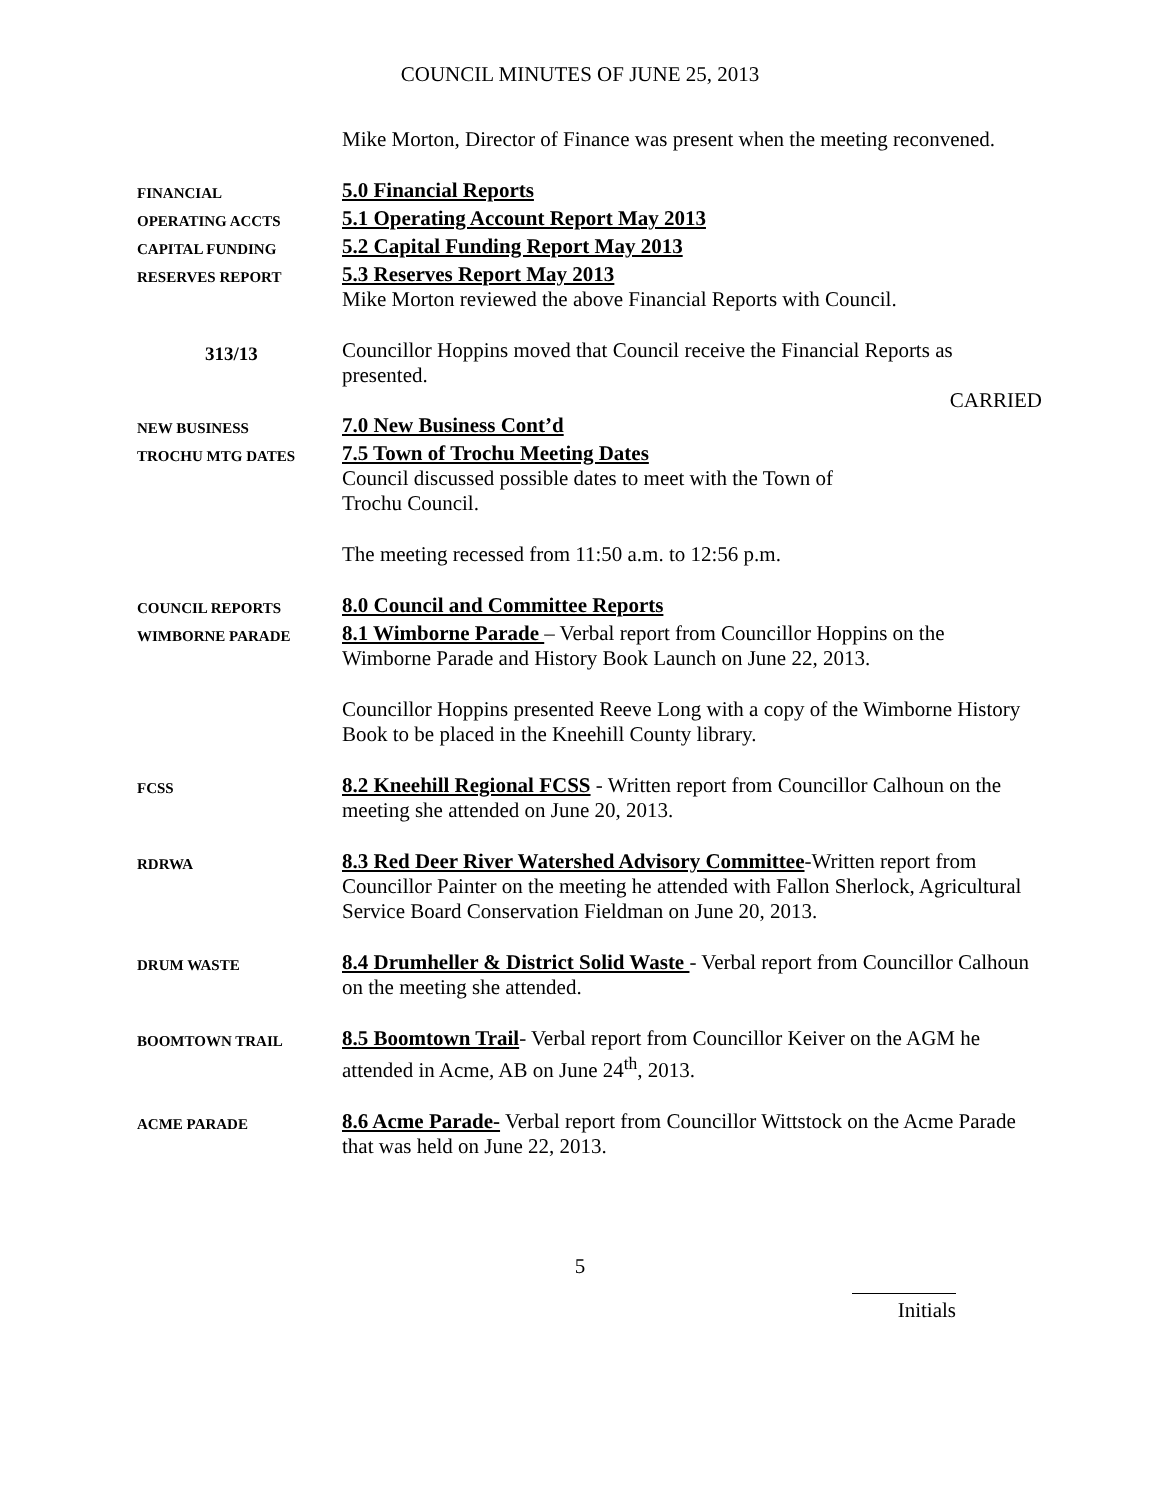COUNCIL MINUTES OF JUNE 25, 2013
Mike Morton, Director of Finance was present when the meeting reconvened.
FINANCIAL
5.0 Financial Reports
OPERATING ACCTS
5.1 Operating Account Report May 2013
CAPITAL FUNDING
5.2 Capital Funding Report May 2013
RESERVES REPORT
5.3 Reserves Report May 2013
Mike Morton reviewed the above Financial Reports with Council.
313/13
Councillor Hoppins moved that Council receive the Financial Reports as presented.
CARRIED
NEW BUSINESS
7.0 New Business Cont’d
TROCHU MTG DATES
7.5 Town of Trochu Meeting Dates
Council discussed possible dates to meet with the Town of
Trochu Council.
The meeting recessed from 11:50 a.m. to 12:56 p.m.
COUNCIL REPORTS
8.0 Council and Committee Reports
WIMBORNE PARADE
8.1 Wimborne Parade – Verbal report from Councillor Hoppins on the Wimborne Parade and History Book Launch on June 22, 2013.
Councillor Hoppins presented Reeve Long with a copy of the Wimborne History Book to be placed in the Kneehill County library.
FCSS
8.2 Kneehill Regional FCSS - Written report from Councillor Calhoun on the meeting she attended on June 20, 2013.
RDRWA
8.3 Red Deer River Watershed Advisory Committee-Written report from Councillor Painter on the meeting he attended with Fallon Sherlock, Agricultural Service Board Conservation Fieldman on June 20, 2013.
DRUM WASTE
8.4 Drumheller & District Solid Waste - Verbal report from Councillor Calhoun on the meeting she attended.
BOOMTOWN TRAIL
8.5 Boomtown Trail- Verbal report from Councillor Keiver on the AGM he attended in Acme, AB on June 24<sup>th</sup>, 2013.
ACME PARADE
8.6 Acme Parade- Verbal report from Councillor Wittstock on the Acme Parade that was held on June 22, 2013.
5
Initials